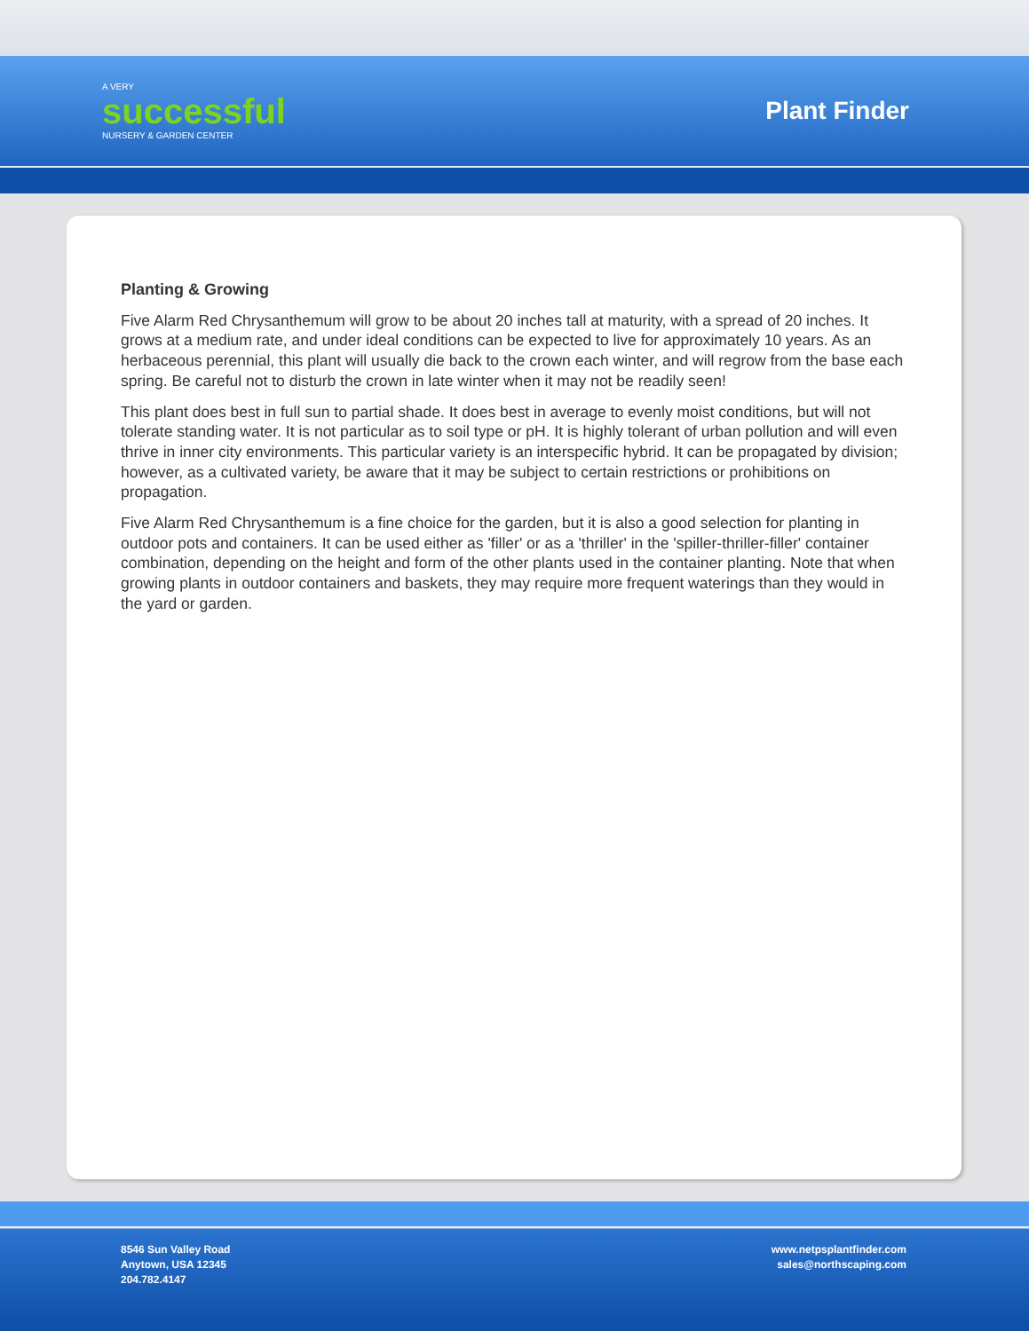A VERY
successful
NURSERY & GARDEN CENTER
Plant Finder
Planting & Growing
Five Alarm Red Chrysanthemum will grow to be about 20 inches tall at maturity, with a spread of 20 inches. It grows at a medium rate, and under ideal conditions can be expected to live for approximately 10 years. As an herbaceous perennial, this plant will usually die back to the crown each winter, and will regrow from the base each spring. Be careful not to disturb the crown in late winter when it may not be readily seen!
This plant does best in full sun to partial shade. It does best in average to evenly moist conditions, but will not tolerate standing water. It is not particular as to soil type or pH. It is highly tolerant of urban pollution and will even thrive in inner city environments. This particular variety is an interspecific hybrid. It can be propagated by division; however, as a cultivated variety, be aware that it may be subject to certain restrictions or prohibitions on propagation.
Five Alarm Red Chrysanthemum is a fine choice for the garden, but it is also a good selection for planting in outdoor pots and containers. It can be used either as 'filler' or as a 'thriller' in the 'spiller-thriller-filler' container combination, depending on the height and form of the other plants used in the container planting. Note that when growing plants in outdoor containers and baskets, they may require more frequent waterings than they would in the yard or garden.
8546 Sun Valley Road
Anytown, USA 12345
204.782.4147
www.netpsplantfinder.com
sales@northscaping.com